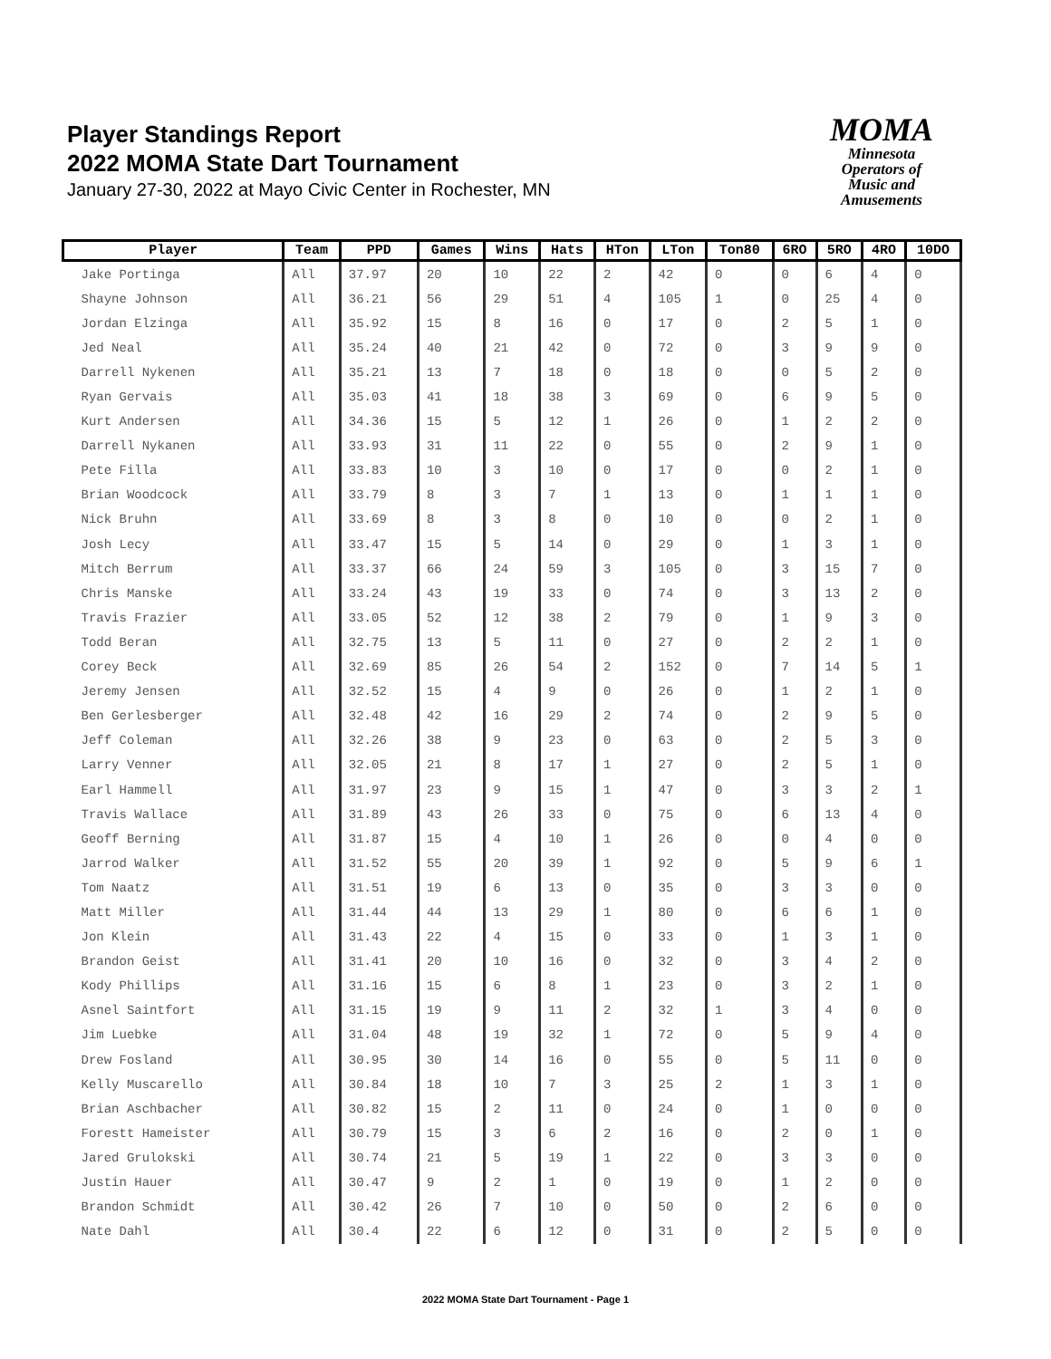Player Standings Report
2022 MOMA State Dart Tournament
January 27-30, 2022 at Mayo Civic Center in Rochester, MN
MOMA
Minnesota
Operators of
Music and
Amusements
| Player | Team | PPD | Games | Wins | Hats | HTon | LTon | Ton80 | 6RO | 5RO | 4RO | 10DO |
| --- | --- | --- | --- | --- | --- | --- | --- | --- | --- | --- | --- | --- |
| Jake Portinga | All | 37.97 | 20 | 10 | 22 | 2 | 42 | 0 | 0 | 6 | 4 | 0 |
| Shayne Johnson | All | 36.21 | 56 | 29 | 51 | 4 | 105 | 1 | 0 | 25 | 4 | 0 |
| Jordan Elzinga | All | 35.92 | 15 | 8 | 16 | 0 | 17 | 0 | 2 | 5 | 1 | 0 |
| Jed Neal | All | 35.24 | 40 | 21 | 42 | 0 | 72 | 0 | 3 | 9 | 9 | 0 |
| Darrell Nykenen | All | 35.21 | 13 | 7 | 18 | 0 | 18 | 0 | 0 | 5 | 2 | 0 |
| Ryan Gervais | All | 35.03 | 41 | 18 | 38 | 3 | 69 | 0 | 6 | 9 | 5 | 0 |
| Kurt Andersen | All | 34.36 | 15 | 5 | 12 | 1 | 26 | 0 | 1 | 2 | 2 | 0 |
| Darrell Nykanen | All | 33.93 | 31 | 11 | 22 | 0 | 55 | 0 | 2 | 9 | 1 | 0 |
| Pete Filla | All | 33.83 | 10 | 3 | 10 | 0 | 17 | 0 | 0 | 2 | 1 | 0 |
| Brian Woodcock | All | 33.79 | 8 | 3 | 7 | 1 | 13 | 0 | 1 | 1 | 1 | 0 |
| Nick Bruhn | All | 33.69 | 8 | 3 | 8 | 0 | 10 | 0 | 0 | 2 | 1 | 0 |
| Josh Lecy | All | 33.47 | 15 | 5 | 14 | 0 | 29 | 0 | 1 | 3 | 1 | 0 |
| Mitch Berrum | All | 33.37 | 66 | 24 | 59 | 3 | 105 | 0 | 3 | 15 | 7 | 0 |
| Chris Manske | All | 33.24 | 43 | 19 | 33 | 0 | 74 | 0 | 3 | 13 | 2 | 0 |
| Travis Frazier | All | 33.05 | 52 | 12 | 38 | 2 | 79 | 0 | 1 | 9 | 3 | 0 |
| Todd Beran | All | 32.75 | 13 | 5 | 11 | 0 | 27 | 0 | 2 | 2 | 1 | 0 |
| Corey Beck | All | 32.69 | 85 | 26 | 54 | 2 | 152 | 0 | 7 | 14 | 5 | 1 |
| Jeremy Jensen | All | 32.52 | 15 | 4 | 9 | 0 | 26 | 0 | 1 | 2 | 1 | 0 |
| Ben Gerlesberger | All | 32.48 | 42 | 16 | 29 | 2 | 74 | 0 | 2 | 9 | 5 | 0 |
| Jeff Coleman | All | 32.26 | 38 | 9 | 23 | 0 | 63 | 0 | 2 | 5 | 3 | 0 |
| Larry Venner | All | 32.05 | 21 | 8 | 17 | 1 | 27 | 0 | 2 | 5 | 1 | 0 |
| Earl Hammell | All | 31.97 | 23 | 9 | 15 | 1 | 47 | 0 | 3 | 3 | 2 | 1 |
| Travis Wallace | All | 31.89 | 43 | 26 | 33 | 0 | 75 | 0 | 6 | 13 | 4 | 0 |
| Geoff Berning | All | 31.87 | 15 | 4 | 10 | 1 | 26 | 0 | 0 | 4 | 0 | 0 |
| Jarrod Walker | All | 31.52 | 55 | 20 | 39 | 1 | 92 | 0 | 5 | 9 | 6 | 1 |
| Tom Naatz | All | 31.51 | 19 | 6 | 13 | 0 | 35 | 0 | 3 | 3 | 0 | 0 |
| Matt Miller | All | 31.44 | 44 | 13 | 29 | 1 | 80 | 0 | 6 | 6 | 1 | 0 |
| Jon Klein | All | 31.43 | 22 | 4 | 15 | 0 | 33 | 0 | 1 | 3 | 1 | 0 |
| Brandon Geist | All | 31.41 | 20 | 10 | 16 | 0 | 32 | 0 | 3 | 4 | 2 | 0 |
| Kody Phillips | All | 31.16 | 15 | 6 | 8 | 1 | 23 | 0 | 3 | 2 | 1 | 0 |
| Asnel Saintfort | All | 31.15 | 19 | 9 | 11 | 2 | 32 | 1 | 3 | 4 | 0 | 0 |
| Jim Luebke | All | 31.04 | 48 | 19 | 32 | 1 | 72 | 0 | 5 | 9 | 4 | 0 |
| Drew Fosland | All | 30.95 | 30 | 14 | 16 | 0 | 55 | 0 | 5 | 11 | 0 | 0 |
| Kelly Muscarello | All | 30.84 | 18 | 10 | 7 | 3 | 25 | 2 | 1 | 3 | 1 | 0 |
| Brian Aschbacher | All | 30.82 | 15 | 2 | 11 | 0 | 24 | 0 | 1 | 0 | 0 | 0 |
| Forestt Hameister | All | 30.79 | 15 | 3 | 6 | 2 | 16 | 0 | 2 | 0 | 1 | 0 |
| Jared Grulokski | All | 30.74 | 21 | 5 | 19 | 1 | 22 | 0 | 3 | 3 | 0 | 0 |
| Justin Hauer | All | 30.47 | 9 | 2 | 1 | 0 | 19 | 0 | 1 | 2 | 0 | 0 |
| Brandon Schmidt | All | 30.42 | 26 | 7 | 10 | 0 | 50 | 0 | 2 | 6 | 0 | 0 |
| Nate Dahl | All | 30.4 | 22 | 6 | 12 | 0 | 31 | 0 | 2 | 5 | 0 | 0 |
2022 MOMA State Dart Tournament - Page 1